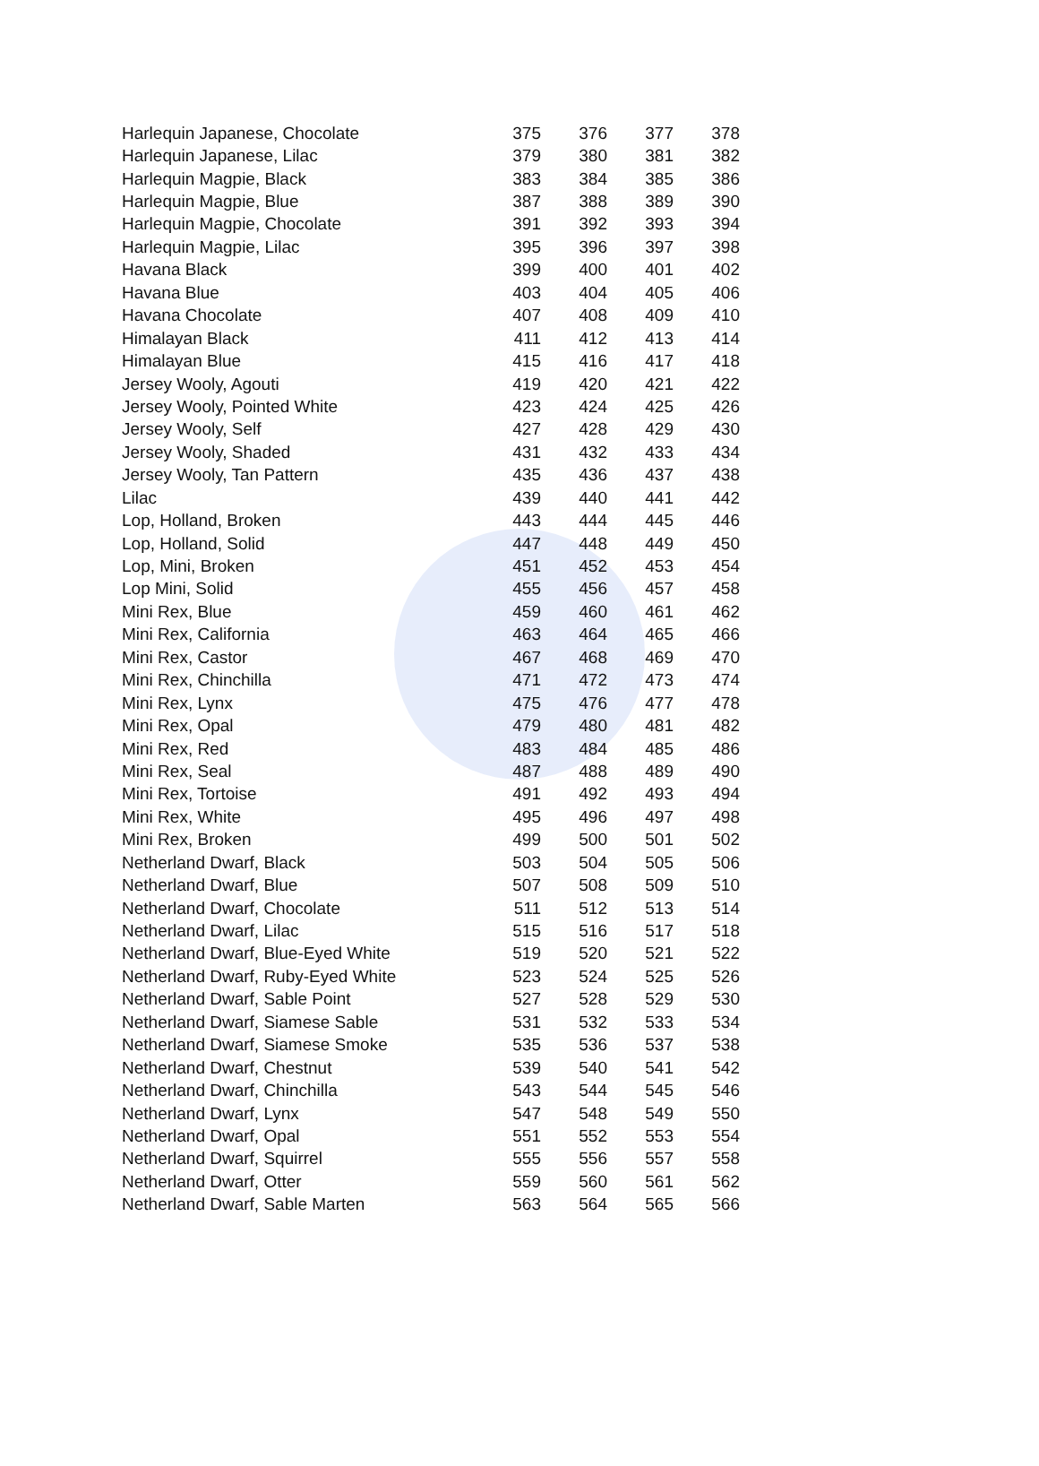| Harlequin Japanese, Chocolate | 375 | 376 | 377 | 378 |
| Harlequin Japanese, Lilac | 379 | 380 | 381 | 382 |
| Harlequin Magpie, Black | 383 | 384 | 385 | 386 |
| Harlequin Magpie, Blue | 387 | 388 | 389 | 390 |
| Harlequin Magpie, Chocolate | 391 | 392 | 393 | 394 |
| Harlequin Magpie, Lilac | 395 | 396 | 397 | 398 |
| Havana Black | 399 | 400 | 401 | 402 |
| Havana Blue | 403 | 404 | 405 | 406 |
| Havana Chocolate | 407 | 408 | 409 | 410 |
| Himalayan Black | 411 | 412 | 413 | 414 |
| Himalayan Blue | 415 | 416 | 417 | 418 |
| Jersey Wooly, Agouti | 419 | 420 | 421 | 422 |
| Jersey Wooly, Pointed White | 423 | 424 | 425 | 426 |
| Jersey Wooly, Self | 427 | 428 | 429 | 430 |
| Jersey Wooly, Shaded | 431 | 432 | 433 | 434 |
| Jersey Wooly, Tan Pattern | 435 | 436 | 437 | 438 |
| Lilac | 439 | 440 | 441 | 442 |
| Lop, Holland, Broken | 443 | 444 | 445 | 446 |
| Lop, Holland, Solid | 447 | 448 | 449 | 450 |
| Lop, Mini, Broken | 451 | 452 | 453 | 454 |
| Lop Mini, Solid | 455 | 456 | 457 | 458 |
| Mini Rex, Blue | 459 | 460 | 461 | 462 |
| Mini Rex, California | 463 | 464 | 465 | 466 |
| Mini Rex, Castor | 467 | 468 | 469 | 470 |
| Mini Rex, Chinchilla | 471 | 472 | 473 | 474 |
| Mini Rex, Lynx | 475 | 476 | 477 | 478 |
| Mini Rex, Opal | 479 | 480 | 481 | 482 |
| Mini Rex, Red | 483 | 484 | 485 | 486 |
| Mini Rex, Seal | 487 | 488 | 489 | 490 |
| Mini Rex, Tortoise | 491 | 492 | 493 | 494 |
| Mini Rex, White | 495 | 496 | 497 | 498 |
| Mini Rex, Broken | 499 | 500 | 501 | 502 |
| Netherland Dwarf, Black | 503 | 504 | 505 | 506 |
| Netherland Dwarf, Blue | 507 | 508 | 509 | 510 |
| Netherland Dwarf, Chocolate | 511 | 512 | 513 | 514 |
| Netherland Dwarf, Lilac | 515 | 516 | 517 | 518 |
| Netherland Dwarf, Blue-Eyed White | 519 | 520 | 521 | 522 |
| Netherland Dwarf, Ruby-Eyed White | 523 | 524 | 525 | 526 |
| Netherland Dwarf, Sable Point | 527 | 528 | 529 | 530 |
| Netherland Dwarf, Siamese Sable | 531 | 532 | 533 | 534 |
| Netherland Dwarf, Siamese Smoke | 535 | 536 | 537 | 538 |
| Netherland Dwarf, Chestnut | 539 | 540 | 541 | 542 |
| Netherland Dwarf, Chinchilla | 543 | 544 | 545 | 546 |
| Netherland Dwarf, Lynx | 547 | 548 | 549 | 550 |
| Netherland Dwarf, Opal | 551 | 552 | 553 | 554 |
| Netherland Dwarf, Squirrel | 555 | 556 | 557 | 558 |
| Netherland Dwarf, Otter | 559 | 560 | 561 | 562 |
| Netherland Dwarf, Sable Marten | 563 | 564 | 565 | 566 |